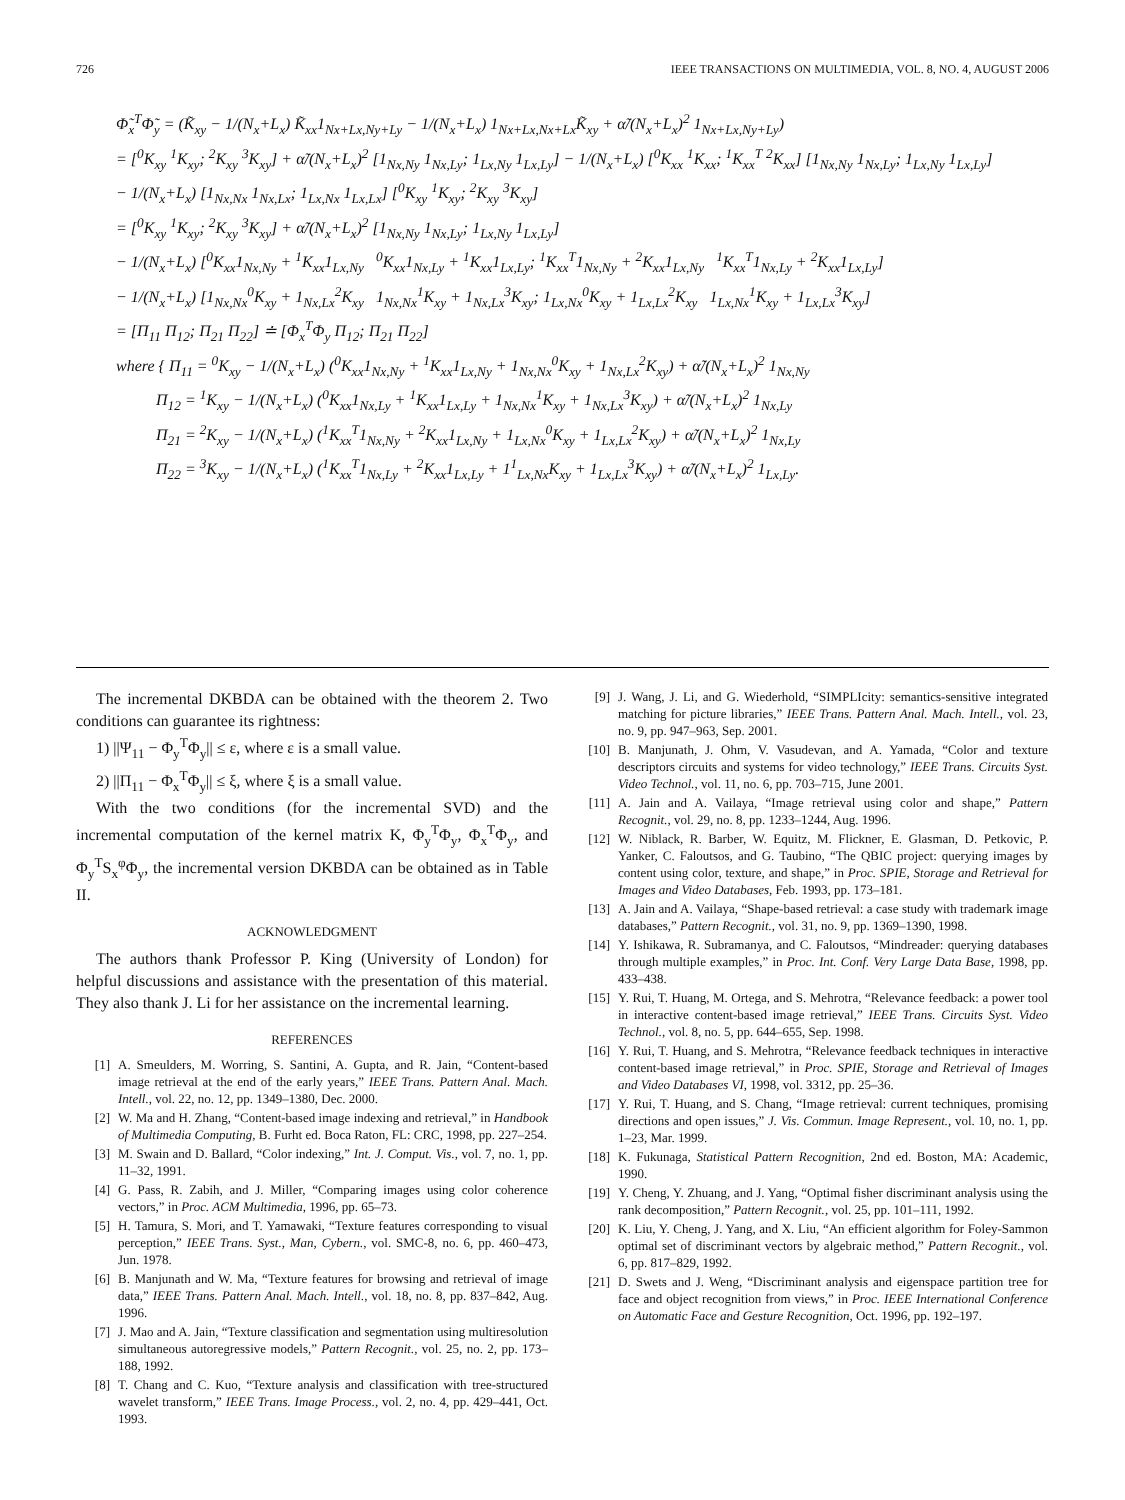726 IEEE TRANSACTIONS ON MULTIMEDIA, VOL. 8, NO. 4, AUGUST 2006
Φ̃<sub>x</sub><sup>T</sup>Φ̃<sub>y</sub> = (K̃<sub>xy</sub> − 1/(N<sub>x</sub>+L<sub>x</sub>) K̃<sub>xx</sub>1<sub>Nx+Lx,Ny+Ly</sub> − 1/(N<sub>x</sub>+L<sub>x</sub>) 1<sub>Nx+Lx,Nx+Lx</sub>K̃<sub>xy</sub> + α̃/(N<sub>x</sub>+L<sub>x</sub>)<sup>2</sup> 1<sub>Nx+Lx,Ny+Ly</sub>)
= [<sup>0</sup>K<sub>xy</sub> <sup>1</sup>K<sub>xy</sub>; <sup>2</sup>K<sub>xy</sub> <sup>3</sup>K<sub>xy</sub>] + α̃/(N<sub>x</sub>+L<sub>x</sub>)<sup>2</sup> [1<sub>Nx,Ny</sub> 1<sub>Nx,Ly</sub>; 1<sub>Lx,Ny</sub> 1<sub>Lx,Ly</sub>] − 1/(N<sub>x</sub>+L<sub>x</sub>) [<sup>0</sup>K<sub>xx</sub> <sup>1</sup>K<sub>xx</sub>; <sup>1</sup>K<sub>xx</sub><sup>T</sup> <sup>2</sup>K<sub>xx</sub>] [1<sub>Nx,Ny</sub> 1<sub>Nx,Ly</sub>; 1<sub>Lx,Ny</sub> 1<sub>Lx,Ly</sub>]
− 1/(N<sub>x</sub>+L<sub>x</sub>) [1<sub>Nx,Nx</sub> 1<sub>Nx,Lx</sub>; 1<sub>Lx,Nx</sub> 1<sub>Lx,Lx</sub>] [<sup>0</sup>K<sub>xy</sub> <sup>1</sup>K<sub>xy</sub>; <sup>2</sup>K<sub>xy</sub> <sup>3</sup>K<sub>xy</sub>]
= [<sup>0</sup>K<sub>xy</sub> <sup>1</sup>K<sub>xy</sub>; <sup>2</sup>K<sub>xy</sub> <sup>3</sup>K<sub>xy</sub>] + α̃/(N<sub>x</sub>+L<sub>x</sub>)<sup>2</sup> [1<sub>Nx,Ny</sub> 1<sub>Nx,Ly</sub>; 1<sub>Lx,Ny</sub> 1<sub>Lx,Ly</sub>]
− 1/(N<sub>x</sub>+L<sub>x</sub>) [<sup>0</sup>K<sub>xx</sub>1<sub>Nx,Ny</sub> + <sup>1</sup>K<sub>xx</sub>1<sub>Lx,Ny</sub> <sup>0</sup>K<sub>xx</sub>1<sub>Nx,Ly</sub> + <sup>1</sup>K<sub>xx</sub>1<sub>Lx,Ly</sub>; <sup>1</sup>K<sub>xx</sub><sup>T</sup>1<sub>Nx,Ny</sub> + <sup>2</sup>K<sub>xx</sub>1<sub>Lx,Ny</sub> <sup>1</sup>K<sub>xx</sub><sup>T</sup>1<sub>Nx,Ly</sub> + <sup>2</sup>K<sub>xx</sub>1<sub>Lx,Ly</sub>]
− 1/(N<sub>x</sub>+L<sub>x</sub>) [1<sub>Nx,Nx</sub><sup>0</sup>K<sub>xy</sub> + 1<sub>Nx,Lx</sub><sup>2</sup>K<sub>xy</sub> 1<sub>Nx,Nx</sub><sup>1</sup>K<sub>xy</sub> + 1<sub>Nx,Lx</sub><sup>3</sup>K<sub>xy</sub>; 1<sub>Lx,Nx</sub><sup>0</sup>K<sub>xy</sub> + 1<sub>Lx,Lx</sub><sup>2</sup>K<sub>xy</sub> 1<sub>Lx,Nx</sub><sup>1</sup>K<sub>xy</sub> + 1<sub>Lx,Lx</sub><sup>3</sup>K<sub>xy</sub>]
= [Π<sub>11</sub> Π<sub>12</sub>; Π<sub>21</sub> Π<sub>22</sub>] ≐ [Φ<sub>x</sub><sup>T</sup>Φ<sub>y</sub> Π<sub>12</sub>; Π<sub>21</sub> Π<sub>22</sub>]
where { Π<sub>11</sub> = <sup>0</sup>K<sub>xy</sub> − 1/(N<sub>x</sub>+L<sub>x</sub>) (<sup>0</sup>K<sub>xx</sub>1<sub>Nx,Ny</sub> + <sup>1</sup>K<sub>xx</sub>1<sub>Lx,Ny</sub> + 1<sub>Nx,Nx</sub><sup>0</sup>K<sub>xy</sub> + 1<sub>Nx,Lx</sub><sup>2</sup>K<sub>xy</sub>) + α̃/(N<sub>x</sub>+L<sub>x</sub>)<sup>2</sup> 1<sub>Nx,Ny</sub>
Π<sub>12</sub> = <sup>1</sup>K<sub>xy</sub> − 1/(N<sub>x</sub>+L<sub>x</sub>) (<sup>0</sup>K<sub>xx</sub>1<sub>Nx,Ly</sub> + <sup>1</sup>K<sub>xx</sub>1<sub>Lx,Ly</sub> + 1<sub>Nx,Nx</sub><sup>1</sup>K<sub>xy</sub> + 1<sub>Nx,Lx</sub><sup>3</sup>K<sub>xy</sub>) + α̃/(N<sub>x</sub>+L<sub>x</sub>)<sup>2</sup> 1<sub>Nx,Ly</sub>
Π<sub>21</sub> = <sup>2</sup>K<sub>xy</sub> − 1/(N<sub>x</sub>+L<sub>x</sub>) (<sup>1</sup>K<sub>xx</sub><sup>T</sup>1<sub>Nx,Ny</sub> + <sup>2</sup>K<sub>xx</sub>1<sub>Lx,Ny</sub> + 1<sub>Lx,Nx</sub><sup>0</sup>K<sub>xy</sub> + 1<sub>Lx,Lx</sub><sup>2</sup>K<sub>xy</sub>) + α̃/(N<sub>x</sub>+L<sub>x</sub>)<sup>2</sup> 1<sub>Nx,Ly</sub>
Π<sub>22</sub> = <sup>3</sup>K<sub>xy</sub> − 1/(N<sub>x</sub>+L<sub>x</sub>) (<sup>1</sup>K<sub>xx</sub><sup>T</sup>1<sub>Nx,Ly</sub> + <sup>2</sup>K<sub>xx</sub>1<sub>Lx,Ly</sub> + 1<sup>1</sup><sub>Lx,Nx</sub>K<sub>xy</sub> + 1<sub>Lx,Lx</sub><sup>3</sup>K<sub>xy</sub>) + α̃/(N<sub>x</sub>+L<sub>x</sub>)<sup>2</sup> 1<sub>Lx,Ly</sub>.
The incremental DKBDA can be obtained with the theorem 2. Two conditions can guarantee its rightness:
1) ||Ψ<sub>11</sub> − Φ<sub>y</sub><sup>T</sup>Φ<sub>y</sub>|| ≤ ε, where ε is a small value.
2) ||Π<sub>11</sub> − Φ<sub>x</sub><sup>T</sup>Φ<sub>y</sub>|| ≤ ξ, where ξ is a small value.
With the two conditions (for the incremental SVD) and the incremental computation of the kernel matrix K, Φ<sub>y</sub><sup>T</sup>Φ<sub>y</sub>, Φ<sub>x</sub><sup>T</sup>Φ<sub>y</sub>, and Φ<sub>y</sub><sup>T</sup>S<sub>x</sub><sup>φ</sup>Φ<sub>y</sub>, the incremental version DKBDA can be obtained as in Table II.
ACKNOWLEDGMENT
The authors thank Professor P. King (University of London) for helpful discussions and assistance with the presentation of this material. They also thank J. Li for her assistance on the incremental learning.
REFERENCES
[1] A. Smeulders, M. Worring, S. Santini, A. Gupta, and R. Jain, “Content-based image retrieval at the end of the early years,” IEEE Trans. Pattern Anal. Mach. Intell., vol. 22, no. 12, pp. 1349–1380, Dec. 2000.
[2] W. Ma and H. Zhang, “Content-based image indexing and retrieval,” in Handbook of Multimedia Computing, B. Furht ed. Boca Raton, FL: CRC, 1998, pp. 227–254.
[3] M. Swain and D. Ballard, “Color indexing,” Int. J. Comput. Vis., vol. 7, no. 1, pp. 11–32, 1991.
[4] G. Pass, R. Zabih, and J. Miller, “Comparing images using color coherence vectors,” in Proc. ACM Multimedia, 1996, pp. 65–73.
[5] H. Tamura, S. Mori, and T. Yamawaki, “Texture features corresponding to visual perception,” IEEE Trans. Syst., Man, Cybern., vol. SMC-8, no. 6, pp. 460–473, Jun. 1978.
[6] B. Manjunath and W. Ma, “Texture features for browsing and retrieval of image data,” IEEE Trans. Pattern Anal. Mach. Intell., vol. 18, no. 8, pp. 837–842, Aug. 1996.
[7] J. Mao and A. Jain, “Texture classification and segmentation using multiresolution simultaneous autoregressive models,” Pattern Recognit., vol. 25, no. 2, pp. 173–188, 1992.
[8] T. Chang and C. Kuo, “Texture analysis and classification with tree-structured wavelet transform,” IEEE Trans. Image Process., vol. 2, no. 4, pp. 429–441, Oct. 1993.
[9] J. Wang, J. Li, and G. Wiederhold, “SIMPLIcity: semantics-sensitive integrated matching for picture libraries,” IEEE Trans. Pattern Anal. Mach. Intell., vol. 23, no. 9, pp. 947–963, Sep. 2001.
[10] B. Manjunath, J. Ohm, V. Vasudevan, and A. Yamada, “Color and texture descriptors circuits and systems for video technology,” IEEE Trans. Circuits Syst. Video Technol., vol. 11, no. 6, pp. 703–715, June 2001.
[11] A. Jain and A. Vailaya, “Image retrieval using color and shape,” Pattern Recognit., vol. 29, no. 8, pp. 1233–1244, Aug. 1996.
[12] W. Niblack, R. Barber, W. Equitz, M. Flickner, E. Glasman, D. Petkovic, P. Yanker, C. Faloutsos, and G. Taubino, “The QBIC project: querying images by content using color, texture, and shape,” in Proc. SPIE, Storage and Retrieval for Images and Video Databases, Feb. 1993, pp. 173–181.
[13] A. Jain and A. Vailaya, “Shape-based retrieval: a case study with trademark image databases,” Pattern Recognit., vol. 31, no. 9, pp. 1369–1390, 1998.
[14] Y. Ishikawa, R. Subramanya, and C. Faloutsos, “Mindreader: querying databases through multiple examples,” in Proc. Int. Conf. Very Large Data Base, 1998, pp. 433–438.
[15] Y. Rui, T. Huang, M. Ortega, and S. Mehrotra, “Relevance feedback: a power tool in interactive content-based image retrieval,” IEEE Trans. Circuits Syst. Video Technol., vol. 8, no. 5, pp. 644–655, Sep. 1998.
[16] Y. Rui, T. Huang, and S. Mehrotra, “Relevance feedback techniques in interactive content-based image retrieval,” in Proc. SPIE, Storage and Retrieval of Images and Video Databases VI, 1998, vol. 3312, pp. 25–36.
[17] Y. Rui, T. Huang, and S. Chang, “Image retrieval: current techniques, promising directions and open issues,” J. Vis. Commun. Image Represent., vol. 10, no. 1, pp. 1–23, Mar. 1999.
[18] K. Fukunaga, Statistical Pattern Recognition, 2nd ed. Boston, MA: Academic, 1990.
[19] Y. Cheng, Y. Zhuang, and J. Yang, “Optimal fisher discriminant analysis using the rank decomposition,” Pattern Recognit., vol. 25, pp. 101–111, 1992.
[20] K. Liu, Y. Cheng, J. Yang, and X. Liu, “An efficient algorithm for Foley-Sammon optimal set of discriminant vectors by algebraic method,” Pattern Recognit., vol. 6, pp. 817–829, 1992.
[21] D. Swets and J. Weng, “Discriminant analysis and eigenspace partition tree for face and object recognition from views,” in Proc. IEEE International Conference on Automatic Face and Gesture Recognition, Oct. 1996, pp. 192–197.